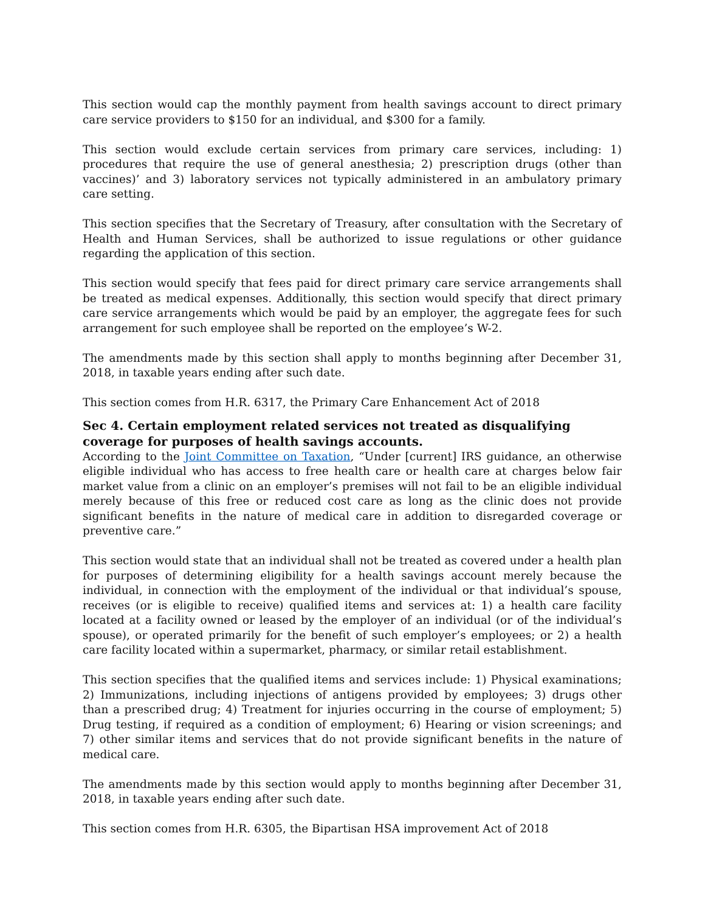This section would cap the monthly payment from health savings account to direct primary care service providers to $150 for an individual, and $300 for a family.
This section would exclude certain services from primary care services, including: 1) procedures that require the use of general anesthesia; 2) prescription drugs (other than vaccines)’ and 3) laboratory services not typically administered in an ambulatory primary care setting.
This section specifies that the Secretary of Treasury, after consultation with the Secretary of Health and Human Services, shall be authorized to issue regulations or other guidance regarding the application of this section.
This section would specify that fees paid for direct primary care service arrangements shall be treated as medical expenses. Additionally, this section would specify that direct primary care service arrangements which would be paid by an employer, the aggregate fees for such arrangement for such employee shall be reported on the employee’s W-2.
The amendments made by this section shall apply to months beginning after December 31, 2018, in taxable years ending after such date.
This section comes from H.R. 6317, the Primary Care Enhancement Act of 2018
Sec 4. Certain employment related services not treated as disqualifying coverage for purposes of health savings accounts.
According to the Joint Committee on Taxation, “Under [current] IRS guidance, an otherwise eligible individual who has access to free health care or health care at charges below fair market value from a clinic on an employer’s premises will not fail to be an eligible individual merely because of this free or reduced cost care as long as the clinic does not provide significant benefits in the nature of medical care in addition to disregarded coverage or preventive care.”
This section would state that an individual shall not be treated as covered under a health plan for purposes of determining eligibility for a health savings account merely because the individual, in connection with the employment of the individual or that individual’s spouse, receives (or is eligible to receive) qualified items and services at: 1) a health care facility located at a facility owned or leased by the employer of an individual (or of the individual’s spouse), or operated primarily for the benefit of such employer’s employees; or 2) a health care facility located within a supermarket, pharmacy, or similar retail establishment.
This section specifies that the qualified items and services include: 1) Physical examinations; 2) Immunizations, including injections of antigens provided by employees; 3) drugs other than a prescribed drug; 4) Treatment for injuries occurring in the course of employment; 5) Drug testing, if required as a condition of employment; 6) Hearing or vision screenings; and 7) other similar items and services that do not provide significant benefits in the nature of medical care.
The amendments made by this section would apply to months beginning after December 31, 2018, in taxable years ending after such date.
This section comes from H.R. 6305, the Bipartisan HSA improvement Act of 2018